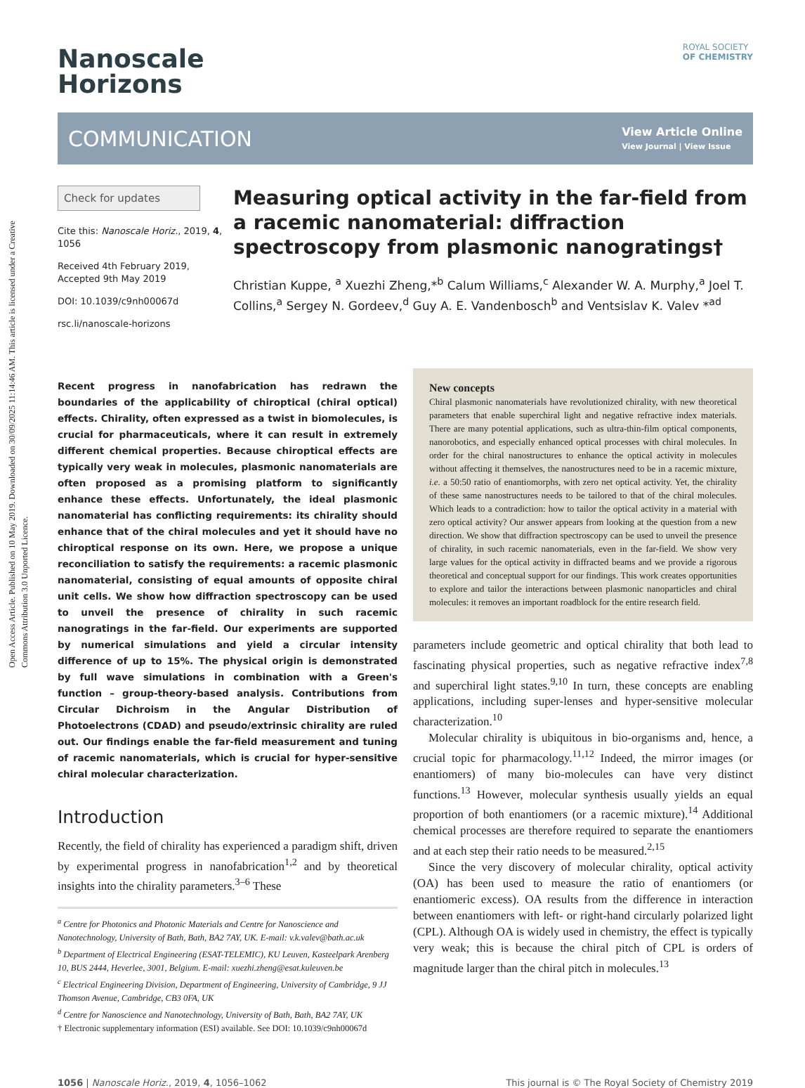Open Access Article. Published on 10 May 2019. Downloaded on 30/09/2025 11:14:46 AM. This article is licensed under a Creative Commons Attribution 3.0 Unported Licence.
ROYAL SOCIETY
OF CHEMISTRY
Nanoscale
Horizons
COMMUNICATION View Article Online
View Journal | View Issue
Check for updates
Cite this: Nanoscale Horiz., 2019, 4, 1056
Received 4th February 2019, Accepted 9th May 2019
DOI: 10.1039/c9nh00067d
rsc.li/nanoscale-horizons
Measuring optical activity in the far-field from a racemic nanomaterial: diffraction spectroscopy from plasmonic nanogratings†
Christian Kuppe, <sup>a</sup> Xuezhi Zheng,*<sup>b</sup> Calum Williams,<sup>c</sup> Alexander W. A. Murphy,<sup>a</sup> Joel T. Collins,<sup>a</sup> Sergey N. Gordeev,<sup>d</sup> Guy A. E. Vandenbosch<sup>b</sup> and Ventsislav K. Valev *<sup>ad</sup>
Recent progress in nanofabrication has redrawn the boundaries of the applicability of chiroptical (chiral optical) effects. Chirality, often expressed as a twist in biomolecules, is crucial for pharmaceuticals, where it can result in extremely different chemical properties. Because chiroptical effects are typically very weak in molecules, plasmonic nanomaterials are often proposed as a promising platform to significantly enhance these effects. Unfortunately, the ideal plasmonic nanomaterial has conflicting requirements: its chirality should enhance that of the chiral molecules and yet it should have no chiroptical response on its own. Here, we propose a unique reconciliation to satisfy the requirements: a racemic plasmonic nanomaterial, consisting of equal amounts of opposite chiral unit cells. We show how diffraction spectroscopy can be used to unveil the presence of chirality in such racemic nanogratings in the far-field. Our experiments are supported by numerical simulations and yield a circular intensity difference of up to 15%. The physical origin is demonstrated by full wave simulations in combination with a Green's function – group-theory-based analysis. Contributions from Circular Dichroism in the Angular Distribution of Photoelectrons (CDAD) and pseudo/extrinsic chirality are ruled out. Our findings enable the far-field measurement and tuning of racemic nanomaterials, which is crucial for hyper-sensitive chiral molecular characterization.
Introduction
Recently, the field of chirality has experienced a paradigm shift, driven by experimental progress in nanofabrication<sup>1,2</sup> and by theoretical insights into the chirality parameters.<sup>3–6</sup> These
<sup>a</sup> Centre for Photonics and Photonic Materials and Centre for Nanoscience and Nanotechnology, University of Bath, Bath, BA2 7AY, UK. E-mail: v.k.valev@bath.ac.uk
<sup>b</sup> Department of Electrical Engineering (ESAT-TELEMIC), KU Leuven, Kasteelpark Arenberg 10, BUS 2444, Heverlee, 3001, Belgium. E-mail: xuezhi.zheng@esat.kuleuven.be
<sup>c</sup> Electrical Engineering Division, Department of Engineering, University of Cambridge, 9 JJ Thomson Avenue, Cambridge, CB3 0FA, UK
<sup>d</sup> Centre for Nanoscience and Nanotechnology, University of Bath, Bath, BA2 7AY, UK
† Electronic supplementary information (ESI) available. See DOI: 10.1039/c9nh00067d
New concepts
Chiral plasmonic nanomaterials have revolutionized chirality, with new theoretical parameters that enable superchiral light and negative refractive index materials. There are many potential applications, such as ultra-thin-film optical components, nanorobotics, and especially enhanced optical processes with chiral molecules. In order for the chiral nanostructures to enhance the optical activity in molecules without affecting it themselves, the nanostructures need to be in a racemic mixture, i.e. a 50:50 ratio of enantiomorphs, with zero net optical activity. Yet, the chirality of these same nanostructures needs to be tailored to that of the chiral molecules. Which leads to a contradiction: how to tailor the optical activity in a material with zero optical activity? Our answer appears from looking at the question from a new direction. We show that diffraction spectroscopy can be used to unveil the presence of chirality, in such racemic nanomaterials, even in the far-field. We show very large values for the optical activity in diffracted beams and we provide a rigorous theoretical and conceptual support for our findings. This work creates opportunities to explore and tailor the interactions between plasmonic nanoparticles and chiral molecules: it removes an important roadblock for the entire research field.
parameters include geometric and optical chirality that both lead to fascinating physical properties, such as negative refractive index<sup>7,8</sup> and superchiral light states.<sup>9,10</sup> In turn, these concepts are enabling applications, including super-lenses and hyper-sensitive molecular characterization.<sup>10</sup>
Molecular chirality is ubiquitous in bio-organisms and, hence, a crucial topic for pharmacology.<sup>11,12</sup> Indeed, the mirror images (or enantiomers) of many bio-molecules can have very distinct functions.<sup>13</sup> However, molecular synthesis usually yields an equal proportion of both enantiomers (or a racemic mixture).<sup>14</sup> Additional chemical processes are therefore required to separate the enantiomers and at each step their ratio needs to be measured.<sup>2,15</sup>
Since the very discovery of molecular chirality, optical activity (OA) has been used to measure the ratio of enantiomers (or enantiomeric excess). OA results from the difference in interaction between enantiomers with left- or right-hand circularly polarized light (CPL). Although OA is widely used in chemistry, the effect is typically very weak; this is because the chiral pitch of CPL is orders of magnitude larger than the chiral pitch in molecules.<sup>13</sup>
1056 | Nanoscale Horiz., 2019, 4, 1056–1062 This journal is © The Royal Society of Chemistry 2019